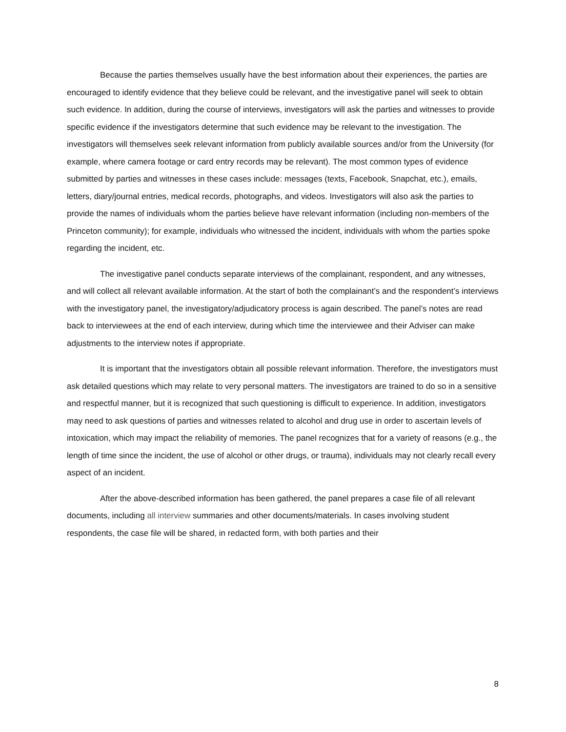Because the parties themselves usually have the best information about their experiences, the parties are encouraged to identify evidence that they believe could be relevant, and the investigative panel will seek to obtain such evidence. In addition, during the course of interviews, investigators will ask the parties and witnesses to provide specific evidence if the investigators determine that such evidence may be relevant to the investigation. The investigators will themselves seek relevant information from publicly available sources and/or from the University (for example, where camera footage or card entry records may be relevant). The most common types of evidence submitted by parties and witnesses in these cases include: messages (texts, Facebook, Snapchat, etc.), emails, letters, diary/journal entries, medical records, photographs, and videos. Investigators will also ask the parties to provide the names of individuals whom the parties believe have relevant information (including non-members of the Princeton community); for example, individuals who witnessed the incident, individuals with whom the parties spoke regarding the incident, etc.
The investigative panel conducts separate interviews of the complainant, respondent, and any witnesses, and will collect all relevant available information. At the start of both the complainant’s and the respondent’s interviews with the investigatory panel, the investigatory/adjudicatory process is again described. The panel’s notes are read back to interviewees at the end of each interview, during which time the interviewee and their Adviser can make adjustments to the interview notes if appropriate.
It is important that the investigators obtain all possible relevant information. Therefore, the investigators must ask detailed questions which may relate to very personal matters. The investigators are trained to do so in a sensitive and respectful manner, but it is recognized that such questioning is difficult to experience. In addition, investigators may need to ask questions of parties and witnesses related to alcohol and drug use in order to ascertain levels of intoxication, which may impact the reliability of memories. The panel recognizes that for a variety of reasons (e.g., the length of time since the incident, the use of alcohol or other drugs, or trauma), individuals may not clearly recall every aspect of an incident.
After the above-described information has been gathered, the panel prepares a case file of all relevant documents, including all interview summaries and other documents/materials. In cases involving student respondents, the case file will be shared, in redacted form, with both parties and their
8